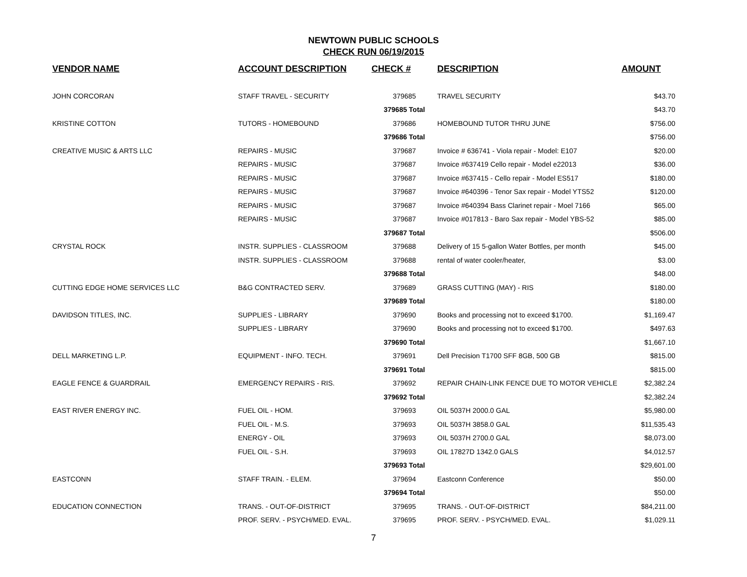NEWTOWN PUBLIC SCHOOLS
CHECK RUN 06/19/2015
| VENDOR NAME | ACCOUNT DESCRIPTION | CHECK # | DESCRIPTION | AMOUNT |
| --- | --- | --- | --- | --- |
| JOHN CORCORAN | STAFF TRAVEL - SECURITY | 379685 | TRAVEL SECURITY | $43.70 |
| | | 379685 Total | | $43.70 |
| KRISTINE COTTON | TUTORS - HOMEBOUND | 379686 | HOMEBOUND TUTOR THRU JUNE | $756.00 |
| | | 379686 Total | | $756.00 |
| CREATIVE MUSIC & ARTS LLC | REPAIRS - MUSIC | 379687 | Invoice # 636741 - Viola repair - Model: E107 | $20.00 |
| | REPAIRS - MUSIC | 379687 | Invoice #637419 Cello repair - Model e22013 | $36.00 |
| | REPAIRS - MUSIC | 379687 | Invoice #637415 - Cello repair - Model ES517 | $180.00 |
| | REPAIRS - MUSIC | 379687 | Invoice #640396 - Tenor Sax repair - Model YTS52 | $120.00 |
| | REPAIRS - MUSIC | 379687 | Invoice #640394 Bass Clarinet repair - Moel 7166 | $65.00 |
| | REPAIRS - MUSIC | 379687 | Invoice #017813 - Baro Sax repair - Model YBS-52 | $85.00 |
| | | 379687 Total | | $506.00 |
| CRYSTAL ROCK | INSTR. SUPPLIES - CLASSROOM | 379688 | Delivery of 15 5-gallon Water Bottles, per month | $45.00 |
| | INSTR. SUPPLIES - CLASSROOM | 379688 | rental of water cooler/heater, | $3.00 |
| | | 379688 Total | | $48.00 |
| CUTTING EDGE HOME SERVICES LLC | B&G CONTRACTED SERV. | 379689 | GRASS CUTTING (MAY) - RIS | $180.00 |
| | | 379689 Total | | $180.00 |
| DAVIDSON TITLES, INC. | SUPPLIES - LIBRARY | 379690 | Books and processing not to exceed $1700. | $1,169.47 |
| | SUPPLIES - LIBRARY | 379690 | Books and processing not to exceed $1700. | $497.63 |
| | | 379690 Total | | $1,667.10 |
| DELL MARKETING L.P. | EQUIPMENT - INFO. TECH. | 379691 | Dell Precision T1700 SFF 8GB, 500 GB | $815.00 |
| | | 379691 Total | | $815.00 |
| EAGLE FENCE & GUARDRAIL | EMERGENCY REPAIRS - RIS. | 379692 | REPAIR CHAIN-LINK FENCE DUE TO MOTOR VEHICLE | $2,382.24 |
| | | 379692 Total | | $2,382.24 |
| EAST RIVER ENERGY INC. | FUEL OIL - HOM. | 379693 | OIL 5037H 2000.0 GAL | $5,980.00 |
| | FUEL OIL - M.S. | 379693 | OIL 5037H 3858.0 GAL | $11,535.43 |
| | ENERGY - OIL | 379693 | OIL 5037H 2700.0 GAL | $8,073.00 |
| | FUEL OIL - S.H. | 379693 | OIL 17827D 1342.0 GALS | $4,012.57 |
| | | 379693 Total | | $29,601.00 |
| EASTCONN | STAFF TRAIN. - ELEM. | 379694 | Eastconn Conference | $50.00 |
| | | 379694 Total | | $50.00 |
| EDUCATION CONNECTION | TRANS. - OUT-OF-DISTRICT | 379695 | TRANS. - OUT-OF-DISTRICT | $84,211.00 |
| | PROF. SERV. - PSYCH/MED. EVAL. | 379695 | PROF. SERV. - PSYCH/MED. EVAL. | $1,029.11 |
7